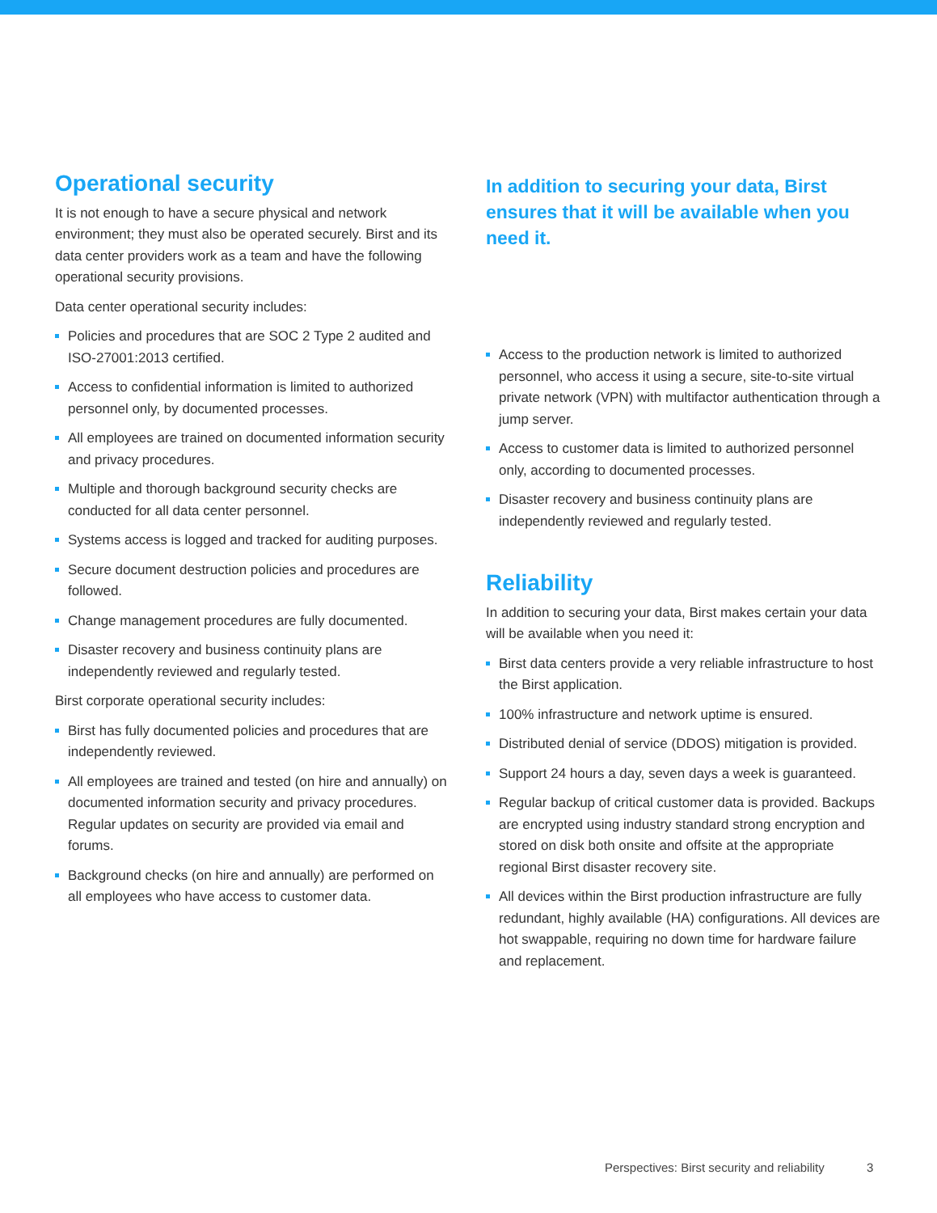Operational security
It is not enough to have a secure physical and network environment; they must also be operated securely. Birst and its data center providers work as a team and have the following operational security provisions.
Data center operational security includes:
Policies and procedures that are SOC 2 Type 2 audited and ISO-27001:2013 certified.
Access to confidential information is limited to authorized personnel only, by documented processes.
All employees are trained on documented information security and privacy procedures.
Multiple and thorough background security checks are conducted for all data center personnel.
Systems access is logged and tracked for auditing purposes.
Secure document destruction policies and procedures are followed.
Change management procedures are fully documented.
Disaster recovery and business continuity plans are independently reviewed and regularly tested.
Birst corporate operational security includes:
Birst has fully documented policies and procedures that are independently reviewed.
All employees are trained and tested (on hire and annually) on documented information security and privacy procedures. Regular updates on security are provided via email and forums.
Background checks (on hire and annually) are performed on all employees who have access to customer data.
In addition to securing your data, Birst ensures that it will be available when you need it.
Access to the production network is limited to authorized personnel, who access it using a secure, site-to-site virtual private network (VPN) with multifactor authentication through a jump server.
Access to customer data is limited to authorized personnel only, according to documented processes.
Disaster recovery and business continuity plans are independently reviewed and regularly tested.
Reliability
In addition to securing your data, Birst makes certain your data will be available when you need it:
Birst data centers provide a very reliable infrastructure to host the Birst application.
100% infrastructure and network uptime is ensured.
Distributed denial of service (DDOS) mitigation is provided.
Support 24 hours a day, seven days a week is guaranteed.
Regular backup of critical customer data is provided. Backups are encrypted using industry standard strong encryption and stored on disk both onsite and offsite at the appropriate regional Birst disaster recovery site.
All devices within the Birst production infrastructure are fully redundant, highly available (HA) configurations. All devices are hot swappable, requiring no down time for hardware failure and replacement.
Perspectives: Birst security and reliability 3